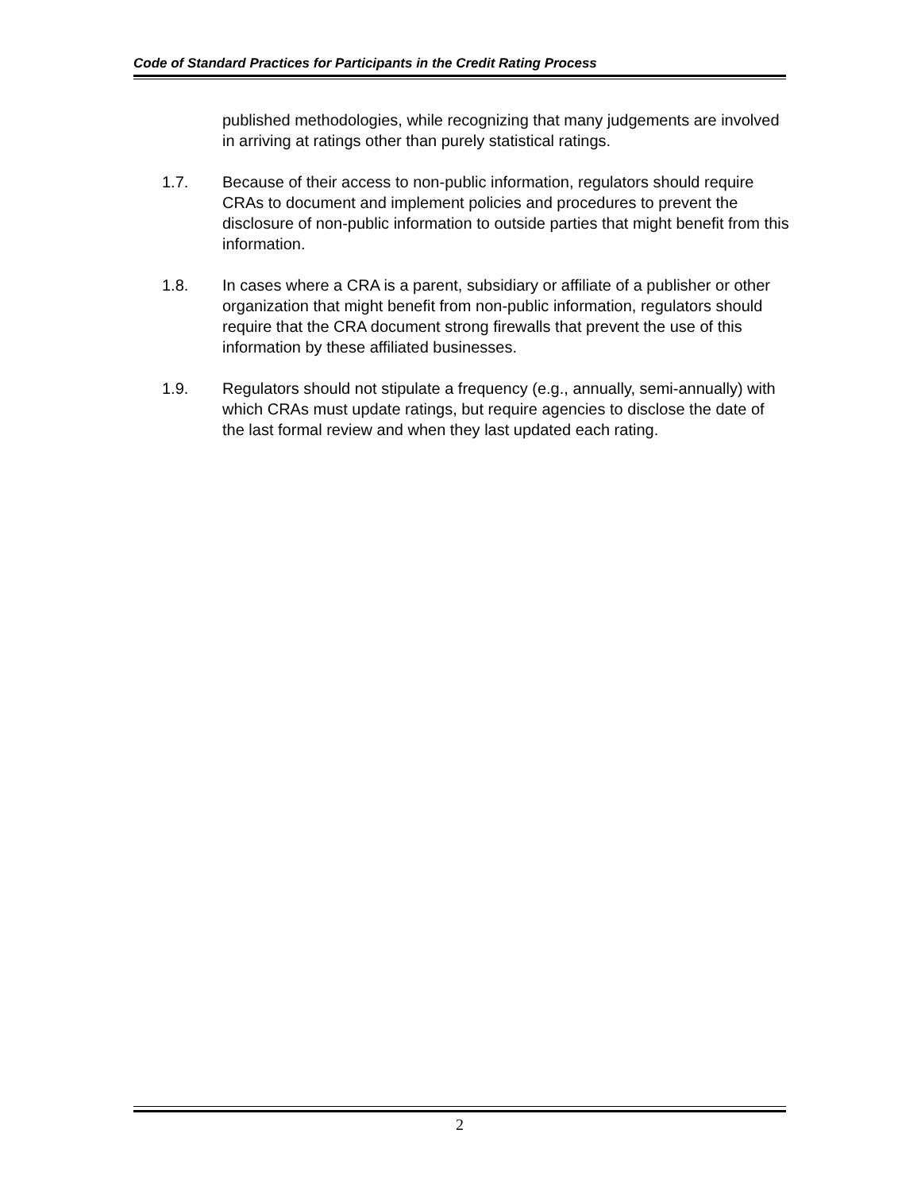Code of Standard Practices for Participants in the Credit Rating Process
published methodologies, while recognizing that many judgements are involved in arriving at ratings other than purely statistical ratings.
1.7. Because of their access to non-public information, regulators should require CRAs to document and implement policies and procedures to prevent the disclosure of non-public information to outside parties that might benefit from this information.
1.8. In cases where a CRA is a parent, subsidiary or affiliate of a publisher or other organization that might benefit from non-public information, regulators should require that the CRA document strong firewalls that prevent the use of this information by these affiliated businesses.
1.9. Regulators should not stipulate a frequency (e.g., annually, semi-annually) with which CRAs must update ratings, but require agencies to disclose the date of the last formal review and when they last updated each rating.
2